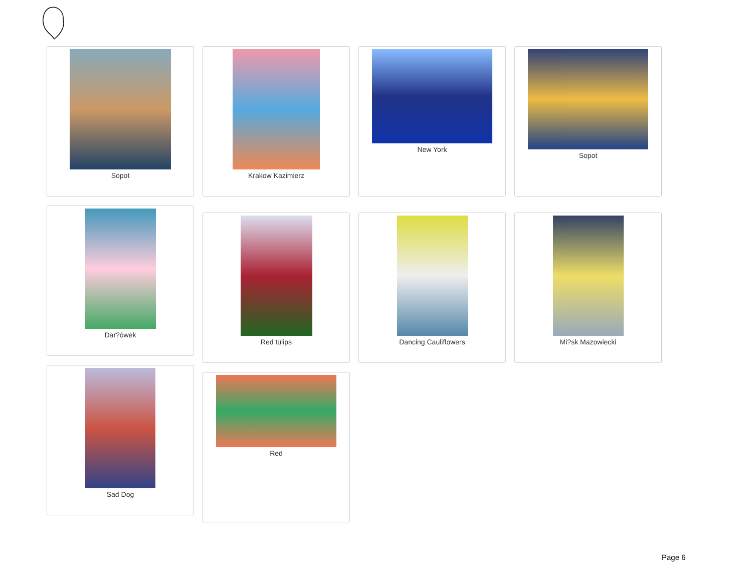Sopot Krakow Kazimierz New York Sopot
Dar?ówek
Red tulips Dancing Cauliflowers Mi?sk Mazowiecki
Sad Dog
Red
Page 6